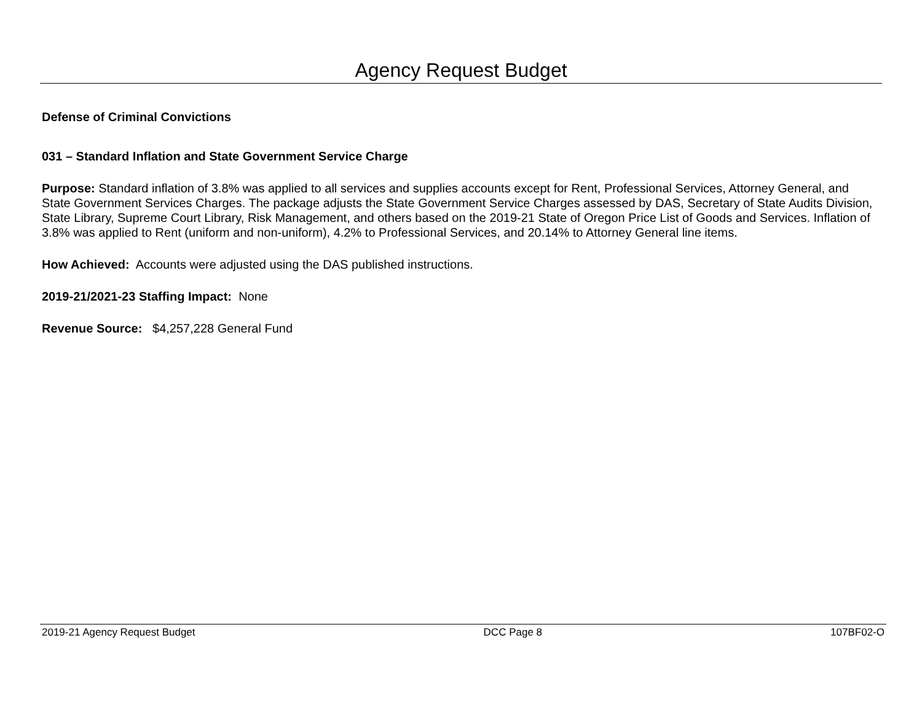Agency Request Budget
Defense of Criminal Convictions
031 – Standard Inflation and State Government Service Charge
Purpose: Standard inflation of 3.8% was applied to all services and supplies accounts except for Rent, Professional Services, Attorney General, and State Government Services Charges. The package adjusts the State Government Service Charges assessed by DAS, Secretary of State Audits Division, State Library, Supreme Court Library, Risk Management, and others based on the 2019-21 State of Oregon Price List of Goods and Services. Inflation of 3.8% was applied to Rent (uniform and non-uniform), 4.2% to Professional Services, and 20.14% to Attorney General line items.
How Achieved: Accounts were adjusted using the DAS published instructions.
2019-21/2021-23 Staffing Impact: None
Revenue Source: $4,257,228 General Fund
2019-21 Agency Request Budget DCC Page 8 107BF02-O